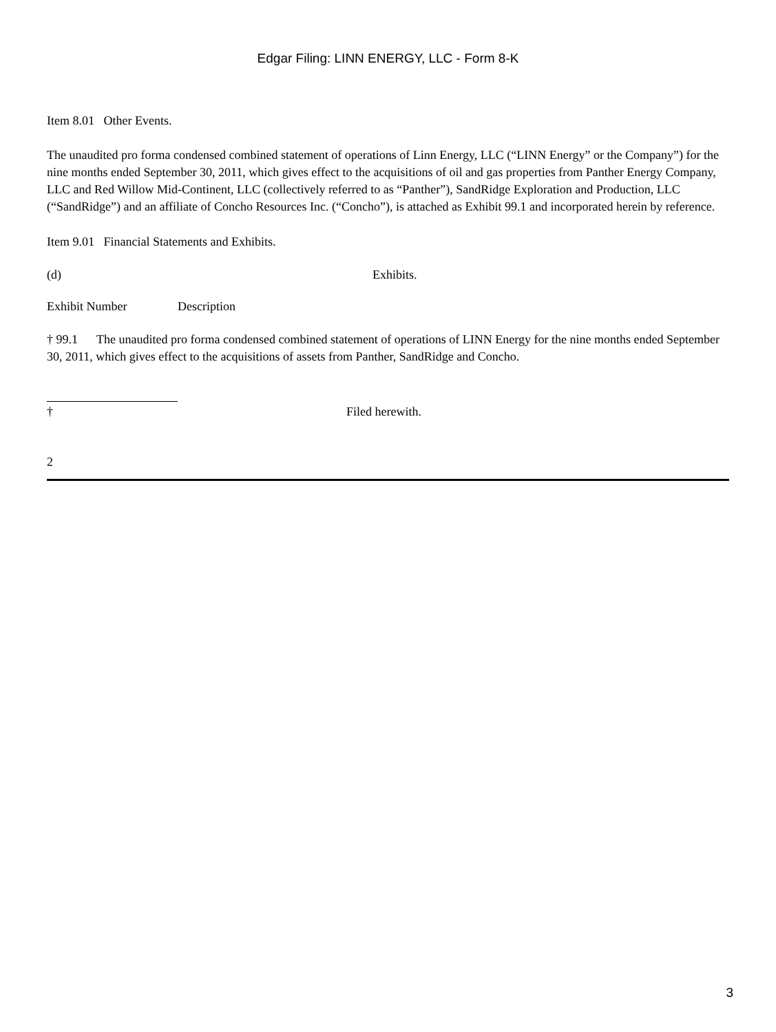Edgar Filing: LINN ENERGY, LLC - Form 8-K
Item 8.01 Other Events.
The unaudited pro forma condensed combined statement of operations of Linn Energy, LLC (“LINN Energy” or the Company”) for the nine months ended September 30, 2011, which gives effect to the acquisitions of oil and gas properties from Panther Energy Company, LLC and Red Willow Mid-Continent, LLC (collectively referred to as “Panther”), SandRidge Exploration and Production, LLC (“SandRidge”) and an affiliate of Concho Resources Inc. (“Concho”), is attached as Exhibit 99.1 and incorporated herein by reference.
Item 9.01 Financial Statements and Exhibits.
(d) Exhibits.
Exhibit Number Description
† 99.1 The unaudited pro forma condensed combined statement of operations of LINN Energy for the nine months ended September 30, 2011, which gives effect to the acquisitions of assets from Panther, SandRidge and Concho.
† Filed herewith.
2
3